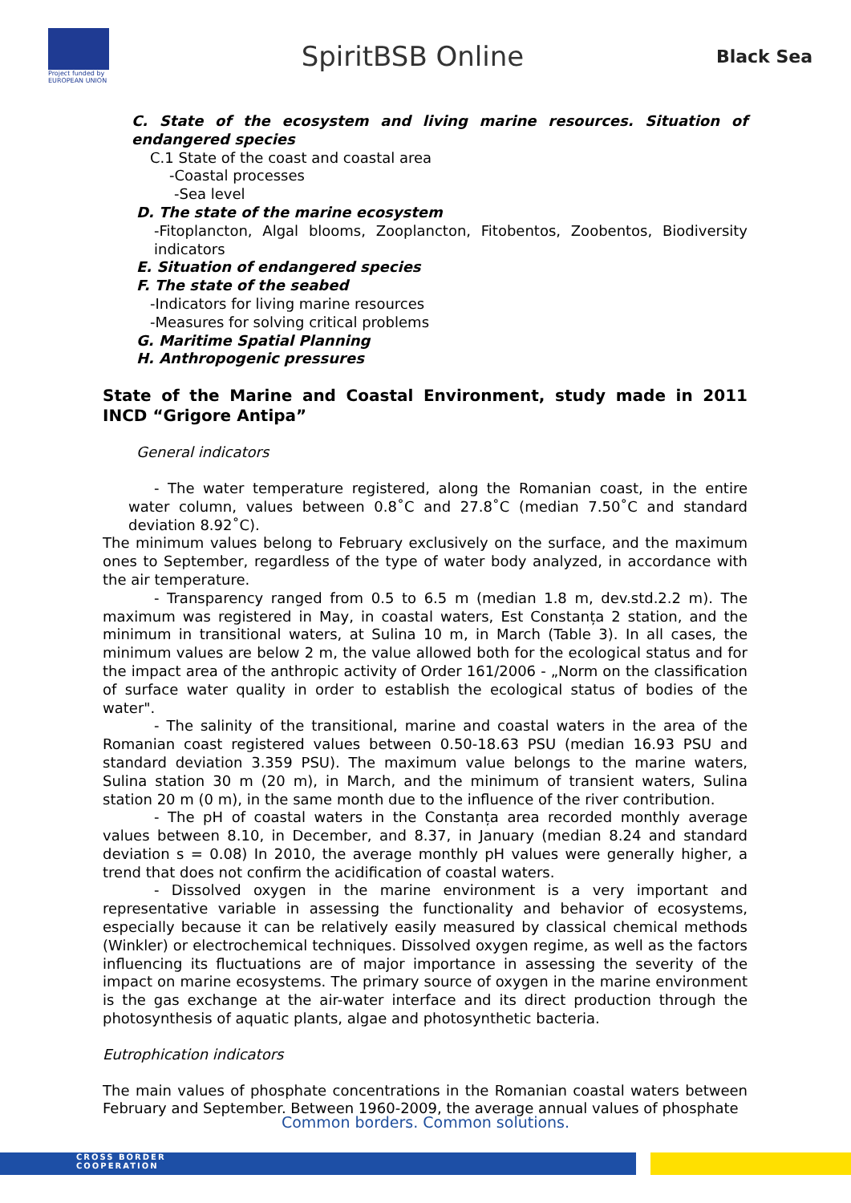Project funded by EUROPEAN UNION
SpiritBSB Online
Black Sea
C. State of the ecosystem and living marine resources. Situation of endangered species
C.1 State of the coast and coastal area
-Coastal processes
-Sea level
D. The state of the marine ecosystem
-Fitoplancton, Algal blooms, Zooplancton, Fitobentos, Zoobentos, Biodiversity indicators
E. Situation of endangered species
F. The state of the seabed
-Indicators for living marine resources
-Measures for solving critical problems
G. Maritime Spatial Planning
H. Anthropogenic pressures
State of the Marine and Coastal Environment, study made in 2011 INCD “Grigore Antipa”
General indicators
- The water temperature registered, along the Romanian coast, in the entire water column, values between 0.8˚C and 27.8˚C (median 7.50˚C and standard deviation 8.92˚C).
The minimum values belong to February exclusively on the surface, and the maximum ones to September, regardless of the type of water body analyzed, in accordance with the air temperature.
- Transparency ranged from 0.5 to 6.5 m (median 1.8 m, dev.std.2.2 m). The maximum was registered in May, in coastal waters, Est Constanța 2 station, and the minimum in transitional waters, at Sulina 10 m, in March (Table 3). In all cases, the minimum values are below 2 m, the value allowed both for the ecological status and for the impact area of the anthropic activity of Order 161/2006 - „Norm on the classification of surface water quality in order to establish the ecological status of bodies of the water".
- The salinity of the transitional, marine and coastal waters in the area of the Romanian coast registered values between 0.50-18.63 PSU (median 16.93 PSU and standard deviation 3.359 PSU). The maximum value belongs to the marine waters, Sulina station 30 m (20 m), in March, and the minimum of transient waters, Sulina station 20 m (0 m), in the same month due to the influence of the river contribution.
- The pH of coastal waters in the Constanța area recorded monthly average values between 8.10, in December, and 8.37, in January (median 8.24 and standard deviation s = 0.08) In 2010, the average monthly pH values were generally higher, a trend that does not confirm the acidification of coastal waters.
- Dissolved oxygen in the marine environment is a very important and representative variable in assessing the functionality and behavior of ecosystems, especially because it can be relatively easily measured by classical chemical methods (Winkler) or electrochemical techniques. Dissolved oxygen regime, as well as the factors influencing its fluctuations are of major importance in assessing the severity of the impact on marine ecosystems. The primary source of oxygen in the marine environment is the gas exchange at the air-water interface and its direct production through the photosynthesis of aquatic plants, algae and photosynthetic bacteria.
Eutrophication indicators
The main values of phosphate concentrations in the Romanian coastal waters between February and September. Between 1960-2009, the average annual values of phosphate
Common borders. Common solutions.
CROSS BORDER
COOPERATION